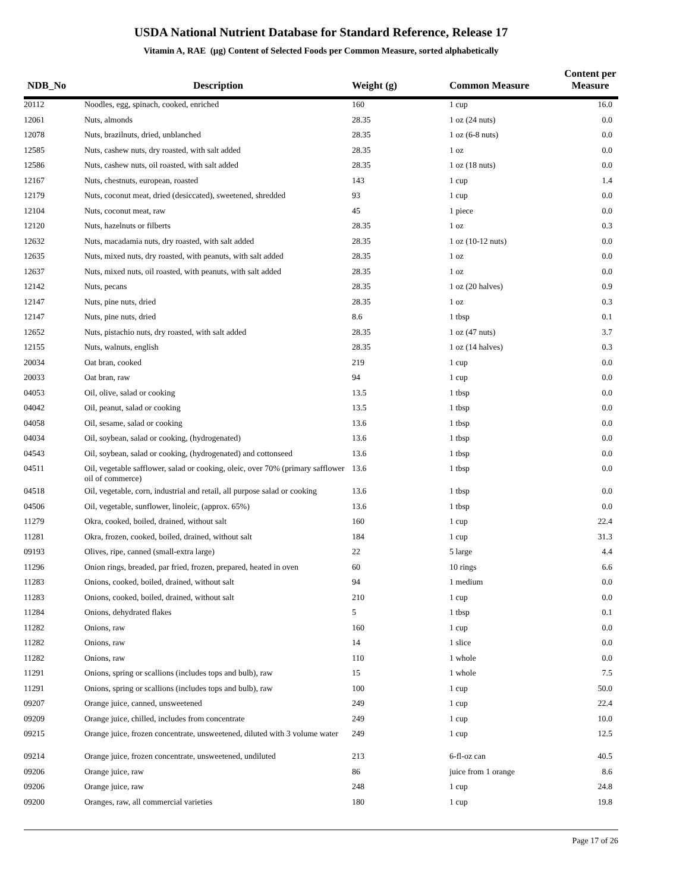USDA National Nutrient Database for Standard Reference, Release 17
Vitamin A, RAE (µg) Content of Selected Foods per Common Measure, sorted alphabetically
| NDB_No | Description | Weight (g) | Common Measure | Content per Measure |
| --- | --- | --- | --- | --- |
| 20112 | Noodles, egg, spinach, cooked, enriched | 160 | 1 cup | 16.0 |
| 12061 | Nuts, almonds | 28.35 | 1 oz (24 nuts) | 0.0 |
| 12078 | Nuts, brazilnuts, dried, unblanched | 28.35 | 1 oz (6-8 nuts) | 0.0 |
| 12585 | Nuts, cashew nuts, dry roasted, with salt added | 28.35 | 1 oz | 0.0 |
| 12586 | Nuts, cashew nuts, oil roasted, with salt added | 28.35 | 1 oz (18 nuts) | 0.0 |
| 12167 | Nuts, chestnuts, european, roasted | 143 | 1 cup | 1.4 |
| 12179 | Nuts, coconut meat, dried (desiccated), sweetened, shredded | 93 | 1 cup | 0.0 |
| 12104 | Nuts, coconut meat, raw | 45 | 1 piece | 0.0 |
| 12120 | Nuts, hazelnuts or filberts | 28.35 | 1 oz | 0.3 |
| 12632 | Nuts, macadamia nuts, dry roasted, with salt added | 28.35 | 1 oz (10-12 nuts) | 0.0 |
| 12635 | Nuts, mixed nuts, dry roasted, with peanuts, with salt added | 28.35 | 1 oz | 0.0 |
| 12637 | Nuts, mixed nuts, oil roasted, with peanuts, with salt added | 28.35 | 1 oz | 0.0 |
| 12142 | Nuts, pecans | 28.35 | 1 oz (20 halves) | 0.9 |
| 12147 | Nuts, pine nuts, dried | 28.35 | 1 oz | 0.3 |
| 12147 | Nuts, pine nuts, dried | 8.6 | 1 tbsp | 0.1 |
| 12652 | Nuts, pistachio nuts, dry roasted, with salt added | 28.35 | 1 oz (47 nuts) | 3.7 |
| 12155 | Nuts, walnuts, english | 28.35 | 1 oz (14 halves) | 0.3 |
| 20034 | Oat bran, cooked | 219 | 1 cup | 0.0 |
| 20033 | Oat bran, raw | 94 | 1 cup | 0.0 |
| 04053 | Oil, olive, salad or cooking | 13.5 | 1 tbsp | 0.0 |
| 04042 | Oil, peanut, salad or cooking | 13.5 | 1 tbsp | 0.0 |
| 04058 | Oil, sesame, salad or cooking | 13.6 | 1 tbsp | 0.0 |
| 04034 | Oil, soybean, salad or cooking, (hydrogenated) | 13.6 | 1 tbsp | 0.0 |
| 04543 | Oil, soybean, salad or cooking, (hydrogenated) and cottonseed | 13.6 | 1 tbsp | 0.0 |
| 04511 | Oil, vegetable safflower, salad or cooking, oleic, over 70% (primary safflower oil of commerce) | 13.6 | 1 tbsp | 0.0 |
| 04518 | Oil, vegetable, corn, industrial and retail, all purpose salad or cooking | 13.6 | 1 tbsp | 0.0 |
| 04506 | Oil, vegetable, sunflower, linoleic, (approx. 65%) | 13.6 | 1 tbsp | 0.0 |
| 11279 | Okra, cooked, boiled, drained, without salt | 160 | 1 cup | 22.4 |
| 11281 | Okra, frozen, cooked, boiled, drained, without salt | 184 | 1 cup | 31.3 |
| 09193 | Olives, ripe, canned (small-extra large) | 22 | 5 large | 4.4 |
| 11296 | Onion rings, breaded, par fried, frozen, prepared, heated in oven | 60 | 10 rings | 6.6 |
| 11283 | Onions, cooked, boiled, drained, without salt | 94 | 1 medium | 0.0 |
| 11283 | Onions, cooked, boiled, drained, without salt | 210 | 1 cup | 0.0 |
| 11284 | Onions, dehydrated flakes | 5 | 1 tbsp | 0.1 |
| 11282 | Onions, raw | 160 | 1 cup | 0.0 |
| 11282 | Onions, raw | 14 | 1 slice | 0.0 |
| 11282 | Onions, raw | 110 | 1 whole | 0.0 |
| 11291 | Onions, spring or scallions (includes tops and bulb), raw | 15 | 1 whole | 7.5 |
| 11291 | Onions, spring or scallions (includes tops and bulb), raw | 100 | 1 cup | 50.0 |
| 09207 | Orange juice, canned, unsweetened | 249 | 1 cup | 22.4 |
| 09209 | Orange juice, chilled, includes from concentrate | 249 | 1 cup | 10.0 |
| 09215 | Orange juice, frozen concentrate, unsweetened, diluted with 3 volume water | 249 | 1 cup | 12.5 |
| 09214 | Orange juice, frozen concentrate, unsweetened, undiluted | 213 | 6-fl-oz can | 40.5 |
| 09206 | Orange juice, raw | 86 | juice from 1 orange | 8.6 |
| 09206 | Orange juice, raw | 248 | 1 cup | 24.8 |
| 09200 | Oranges, raw, all commercial varieties | 180 | 1 cup | 19.8 |
Page 17 of 26